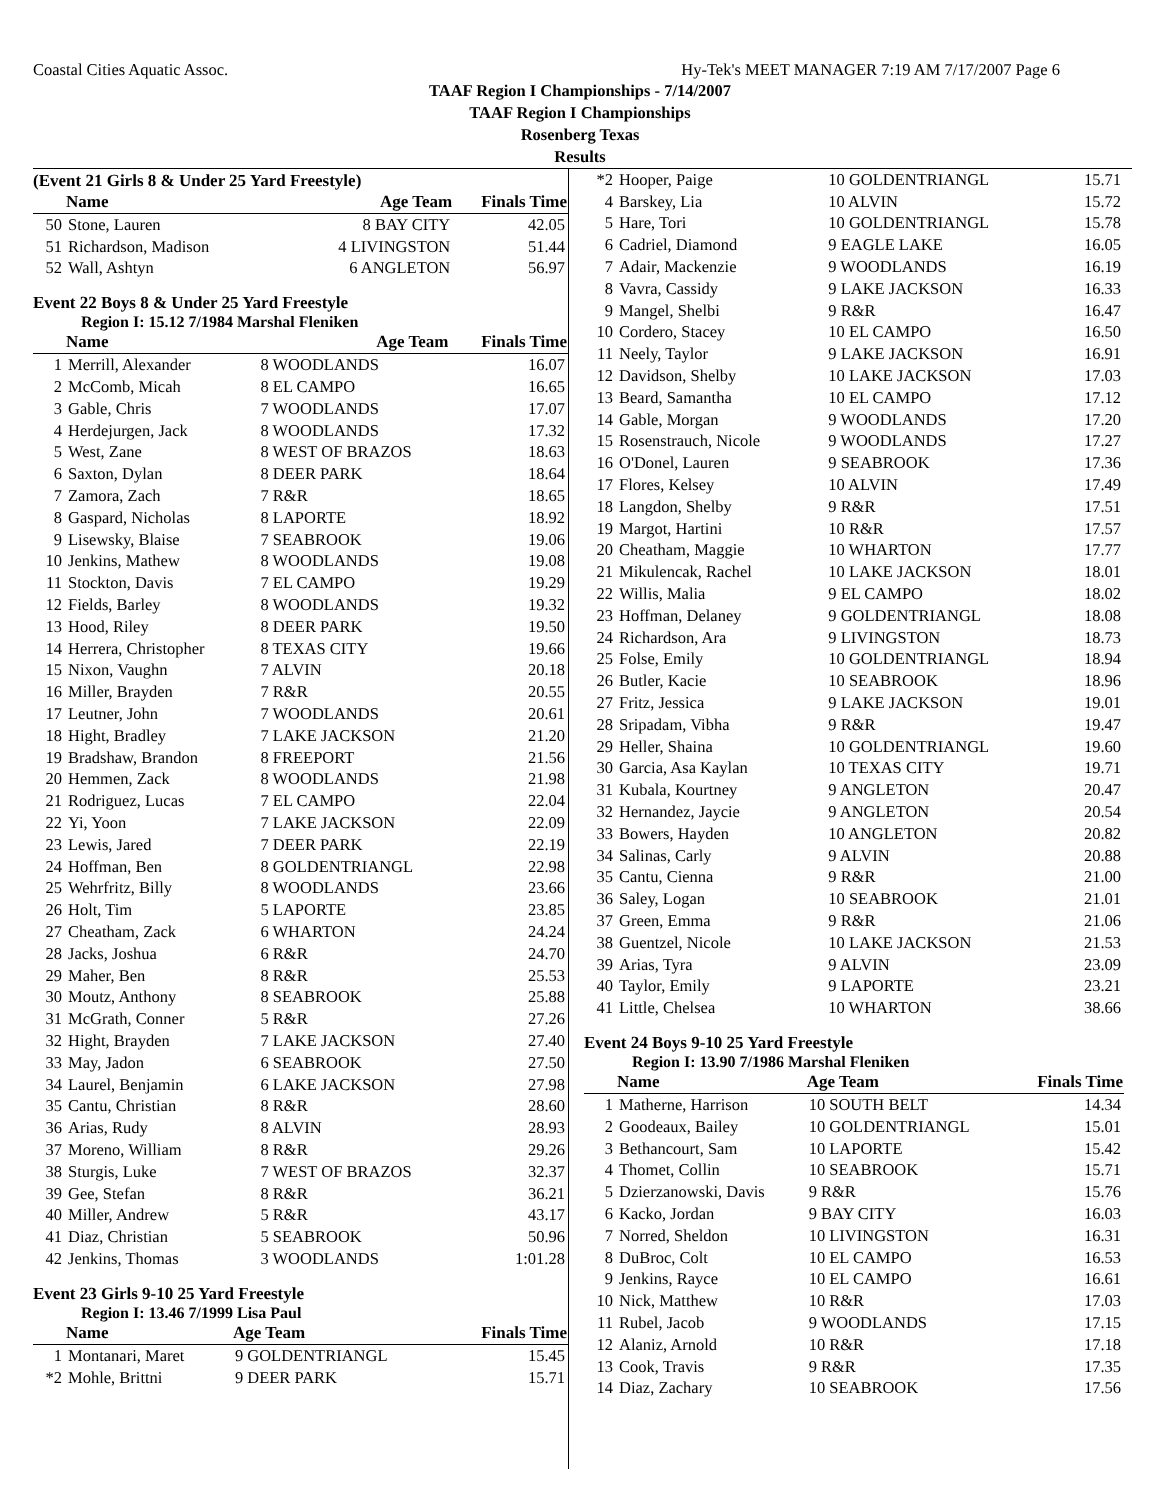Coastal Cities Aquatic Assoc. Hy-Tek's MEET MANAGER 7:19 AM 7/17/2007 Page 6
TAAF Region I Championships - 7/14/2007
TAAF Region I Championships
Rosenberg Texas
Results
(Event 21 Girls 8 & Under 25 Yard Freestyle)
| | Name | Age Team | Finals Time |
| --- | --- | --- | --- |
| 50 | Stone, Lauren | 8 BAY CITY | 42.05 |
| 51 | Richardson, Madison | 4 LIVINGSTON | 51.44 |
| 52 | Wall, Ashtyn | 6 ANGLETON | 56.97 |
Event 22 Boys 8 & Under 25 Yard Freestyle
Region I: 15.12 7/1984 Marshal Fleniken
| | Name | Age Team | Finals Time |
| --- | --- | --- | --- |
| 1 | Merrill, Alexander | 8 WOODLANDS | 16.07 |
| 2 | McComb, Micah | 8 EL CAMPO | 16.65 |
| 3 | Gable, Chris | 7 WOODLANDS | 17.07 |
| 4 | Herdejurgen, Jack | 8 WOODLANDS | 17.32 |
| 5 | West, Zane | 8 WEST OF BRAZOS | 18.63 |
| 6 | Saxton, Dylan | 8 DEER PARK | 18.64 |
| 7 | Zamora, Zach | 7 R&R | 18.65 |
| 8 | Gaspard, Nicholas | 8 LAPORTE | 18.92 |
| 9 | Lisewsky, Blaise | 7 SEABROOK | 19.06 |
| 10 | Jenkins, Mathew | 8 WOODLANDS | 19.08 |
| 11 | Stockton, Davis | 7 EL CAMPO | 19.29 |
| 12 | Fields, Barley | 8 WOODLANDS | 19.32 |
| 13 | Hood, Riley | 8 DEER PARK | 19.50 |
| 14 | Herrera, Christopher | 8 TEXAS CITY | 19.66 |
| 15 | Nixon, Vaughn | 7 ALVIN | 20.18 |
| 16 | Miller, Brayden | 7 R&R | 20.55 |
| 17 | Leutner, John | 7 WOODLANDS | 20.61 |
| 18 | Hight, Bradley | 7 LAKE JACKSON | 21.20 |
| 19 | Bradshaw, Brandon | 8 FREEPORT | 21.56 |
| 20 | Hemmen, Zack | 8 WOODLANDS | 21.98 |
| 21 | Rodriguez, Lucas | 7 EL CAMPO | 22.04 |
| 22 | Yi, Yoon | 7 LAKE JACKSON | 22.09 |
| 23 | Lewis, Jared | 7 DEER PARK | 22.19 |
| 24 | Hoffman, Ben | 8 GOLDENTRIANGL | 22.98 |
| 25 | Wehrfritz, Billy | 8 WOODLANDS | 23.66 |
| 26 | Holt, Tim | 5 LAPORTE | 23.85 |
| 27 | Cheatham, Zack | 6 WHARTON | 24.24 |
| 28 | Jacks, Joshua | 6 R&R | 24.70 |
| 29 | Maher, Ben | 8 R&R | 25.53 |
| 30 | Moutz, Anthony | 8 SEABROOK | 25.88 |
| 31 | McGrath, Conner | 5 R&R | 27.26 |
| 32 | Hight, Brayden | 7 LAKE JACKSON | 27.40 |
| 33 | May, Jadon | 6 SEABROOK | 27.50 |
| 34 | Laurel, Benjamin | 6 LAKE JACKSON | 27.98 |
| 35 | Cantu, Christian | 8 R&R | 28.60 |
| 36 | Arias, Rudy | 8 ALVIN | 28.93 |
| 37 | Moreno, William | 8 R&R | 29.26 |
| 38 | Sturgis, Luke | 7 WEST OF BRAZOS | 32.37 |
| 39 | Gee, Stefan | 8 R&R | 36.21 |
| 40 | Miller, Andrew | 5 R&R | 43.17 |
| 41 | Diaz, Christian | 5 SEABROOK | 50.96 |
| 42 | Jenkins, Thomas | 3 WOODLANDS | 1:01.28 |
Event 23 Girls 9-10 25 Yard Freestyle
Region I: 13.46 7/1999 Lisa Paul
| | Name | Age Team | Finals Time |
| --- | --- | --- | --- |
| 1 | Montanari, Maret | 9 GOLDENTRIANGL | 15.45 |
| *2 | Mohle, Brittni | 9 DEER PARK | 15.71 |
| *2 | Hooper, Paige | 10 GOLDENTRIANGL | 15.71 |
| 4 | Barskey, Lia | 10 ALVIN | 15.72 |
| 5 | Hare, Tori | 10 GOLDENTRIANGL | 15.78 |
| 6 | Cadriel, Diamond | 9 EAGLE LAKE | 16.05 |
| 7 | Adair, Mackenzie | 9 WOODLANDS | 16.19 |
| 8 | Vavra, Cassidy | 9 LAKE JACKSON | 16.33 |
| 9 | Mangel, Shelbi | 9 R&R | 16.47 |
| 10 | Cordero, Stacey | 10 EL CAMPO | 16.50 |
| 11 | Neely, Taylor | 9 LAKE JACKSON | 16.91 |
| 12 | Davidson, Shelby | 10 LAKE JACKSON | 17.03 |
| 13 | Beard, Samantha | 10 EL CAMPO | 17.12 |
| 14 | Gable, Morgan | 9 WOODLANDS | 17.20 |
| 15 | Rosenstrauch, Nicole | 9 WOODLANDS | 17.27 |
| 16 | O'Donel, Lauren | 9 SEABROOK | 17.36 |
| 17 | Flores, Kelsey | 10 ALVIN | 17.49 |
| 18 | Langdon, Shelby | 9 R&R | 17.51 |
| 19 | Margot, Hartini | 10 R&R | 17.57 |
| 20 | Cheatham, Maggie | 10 WHARTON | 17.77 |
| 21 | Mikulencak, Rachel | 10 LAKE JACKSON | 18.01 |
| 22 | Willis, Malia | 9 EL CAMPO | 18.02 |
| 23 | Hoffman, Delaney | 9 GOLDENTRIANGL | 18.08 |
| 24 | Richardson, Ara | 9 LIVINGSTON | 18.73 |
| 25 | Folse, Emily | 10 GOLDENTRIANGL | 18.94 |
| 26 | Butler, Kacie | 10 SEABROOK | 18.96 |
| 27 | Fritz, Jessica | 9 LAKE JACKSON | 19.01 |
| 28 | Sripadam, Vibha | 9 R&R | 19.47 |
| 29 | Heller, Shaina | 10 GOLDENTRIANGL | 19.60 |
| 30 | Garcia, Asa Kaylan | 10 TEXAS CITY | 19.71 |
| 31 | Kubala, Kourtney | 9 ANGLETON | 20.47 |
| 32 | Hernandez, Jaycie | 9 ANGLETON | 20.54 |
| 33 | Bowers, Hayden | 10 ANGLETON | 20.82 |
| 34 | Salinas, Carly | 9 ALVIN | 20.88 |
| 35 | Cantu, Cienna | 9 R&R | 21.00 |
| 36 | Saley, Logan | 10 SEABROOK | 21.01 |
| 37 | Green, Emma | 9 R&R | 21.06 |
| 38 | Guentzel, Nicole | 10 LAKE JACKSON | 21.53 |
| 39 | Arias, Tyra | 9 ALVIN | 23.09 |
| 40 | Taylor, Emily | 9 LAPORTE | 23.21 |
| 41 | Little, Chelsea | 10 WHARTON | 38.66 |
Event 24 Boys 9-10 25 Yard Freestyle
Region I: 13.90 7/1986 Marshal Fleniken
| | Name | Age Team | Finals Time |
| --- | --- | --- | --- |
| 1 | Matherne, Harrison | 10 SOUTH BELT | 14.34 |
| 2 | Goodeaux, Bailey | 10 GOLDENTRIANGL | 15.01 |
| 3 | Bethancourt, Sam | 10 LAPORTE | 15.42 |
| 4 | Thomet, Collin | 10 SEABROOK | 15.71 |
| 5 | Dzierzanowski, Davis | 9 R&R | 15.76 |
| 6 | Kacko, Jordan | 9 BAY CITY | 16.03 |
| 7 | Norred, Sheldon | 10 LIVINGSTON | 16.31 |
| 8 | DuBroc, Colt | 10 EL CAMPO | 16.53 |
| 9 | Jenkins, Rayce | 10 EL CAMPO | 16.61 |
| 10 | Nick, Matthew | 10 R&R | 17.03 |
| 11 | Rubel, Jacob | 9 WOODLANDS | 17.15 |
| 12 | Alaniz, Arnold | 10 R&R | 17.18 |
| 13 | Cook, Travis | 9 R&R | 17.35 |
| 14 | Diaz, Zachary | 10 SEABROOK | 17.56 |